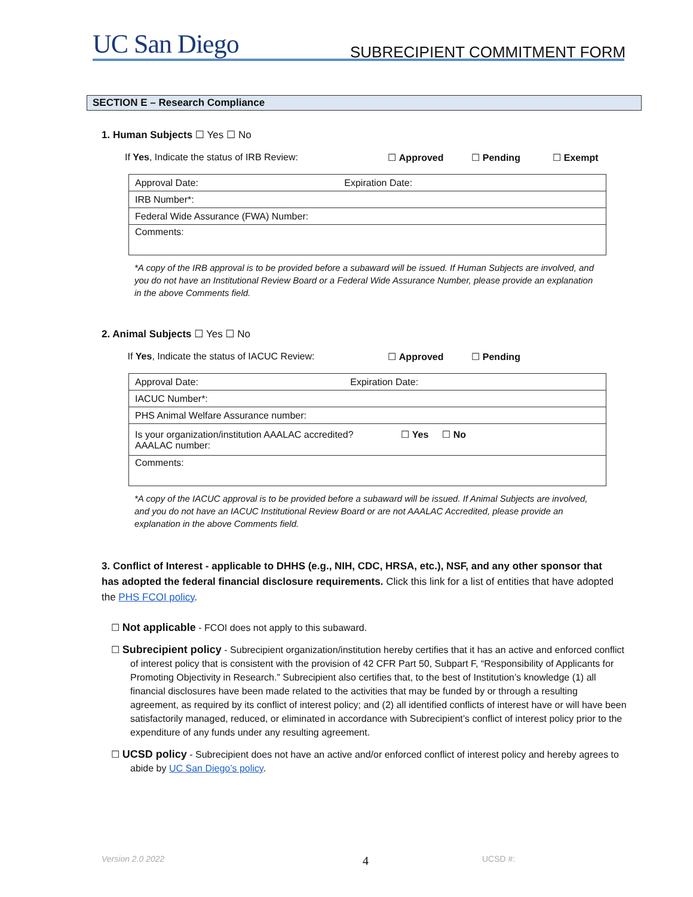UC San Diego SUBRECIPIENT COMMITMENT FORM
SECTION E – Research Compliance
1. Human Subjects ☐ Yes ☐ No
If Yes, Indicate the status of IRB Review: ☐ Approved ☐ Pending ☐ Exempt
| Approval Date: Expiration Date: |
| IRB Number*: |
| Federal Wide Assurance (FWA) Number: |
| Comments: |
*A copy of the IRB approval is to be provided before a subaward will be issued. If Human Subjects are involved, and you do not have an Institutional Review Board or a Federal Wide Assurance Number, please provide an explanation in the above Comments field.
2. Animal Subjects ☐ Yes ☐ No
If Yes, Indicate the status of IACUC Review: ☐ Approved ☐ Pending
| Approval Date: Expiration Date: |
| IACUC Number*: |
| PHS Animal Welfare Assurance number: |
| Is your organization/institution AAALAC accredited? ☐ Yes ☐ No AAALAC number: |
| Comments: |
*A copy of the IACUC approval is to be provided before a subaward will be issued. If Animal Subjects are involved, and you do not have an IACUC Institutional Review Board or are not AAALAC Accredited, please provide an explanation in the above Comments field.
3. Conflict of Interest - applicable to DHHS (e.g., NIH, CDC, HRSA, etc.), NSF, and any other sponsor that has adopted the federal financial disclosure requirements. Click this link for a list of entities that have adopted the PHS FCOI policy.
☐ Not applicable - FCOI does not apply to this subaward.
☐ Subrecipient policy - Subrecipient organization/institution hereby certifies that it has an active and enforced conflict of interest policy that is consistent with the provision of 42 CFR Part 50, Subpart F, “Responsibility of Applicants for Promoting Objectivity in Research.” Subrecipient also certifies that, to the best of Institution’s knowledge (1) all financial disclosures have been made related to the activities that may be funded by or through a resulting agreement, as required by its conflict of interest policy; and (2) all identified conflicts of interest have or will have been satisfactorily managed, reduced, or eliminated in accordance with Subrecipient’s conflict of interest policy prior to the expenditure of any funds under any resulting agreement.
☐ UCSD policy - Subrecipient does not have an active and/or enforced conflict of interest policy and hereby agrees to abide by UC San Diego’s policy.
Version 2.0 2022 4 UCSD #: